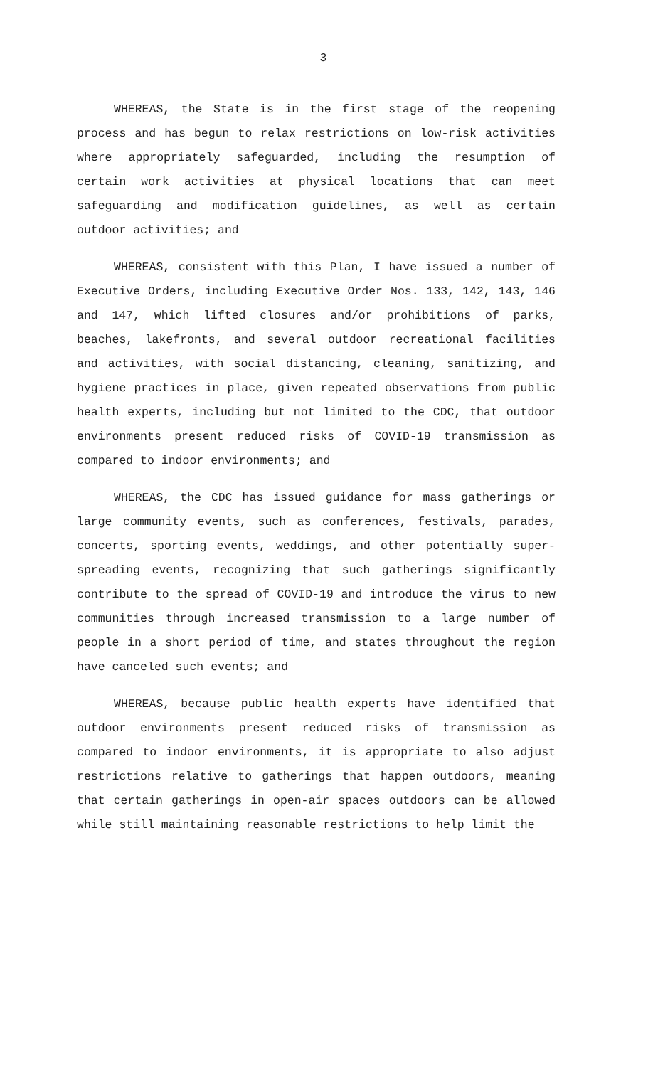3
WHEREAS, the State is in the first stage of the reopening process and has begun to relax restrictions on low-risk activities where appropriately safeguarded, including the resumption of certain work activities at physical locations that can meet safeguarding and modification guidelines, as well as certain outdoor activities; and
WHEREAS, consistent with this Plan, I have issued a number of Executive Orders, including Executive Order Nos. 133, 142, 143, 146 and 147, which lifted closures and/or prohibitions of parks, beaches, lakefronts, and several outdoor recreational facilities and activities, with social distancing, cleaning, sanitizing, and hygiene practices in place, given repeated observations from public health experts, including but not limited to the CDC, that outdoor environments present reduced risks of COVID-19 transmission as compared to indoor environments; and
WHEREAS, the CDC has issued guidance for mass gatherings or large community events, such as conferences, festivals, parades, concerts, sporting events, weddings, and other potentially super-spreading events, recognizing that such gatherings significantly contribute to the spread of COVID-19 and introduce the virus to new communities through increased transmission to a large number of people in a short period of time, and states throughout the region have canceled such events; and
WHEREAS, because public health experts have identified that outdoor environments present reduced risks of transmission as compared to indoor environments, it is appropriate to also adjust restrictions relative to gatherings that happen outdoors, meaning that certain gatherings in open-air spaces outdoors can be allowed while still maintaining reasonable restrictions to help limit the